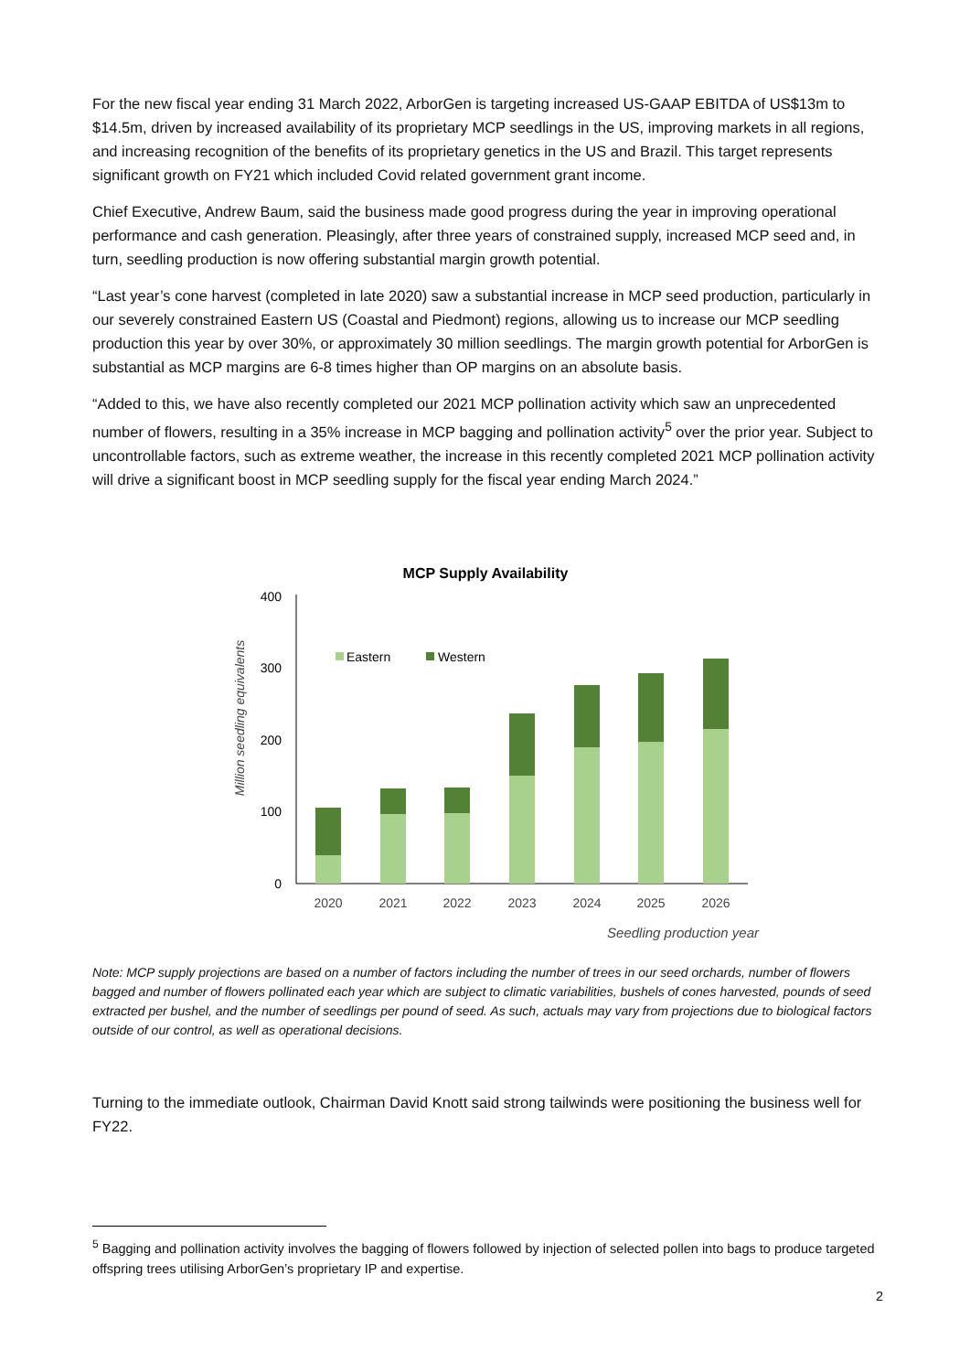For the new fiscal year ending 31 March 2022, ArborGen is targeting increased US-GAAP EBITDA of US$13m to $14.5m, driven by increased availability of its proprietary MCP seedlings in the US, improving markets in all regions, and increasing recognition of the benefits of its proprietary genetics in the US and Brazil. This target represents significant growth on FY21 which included Covid related government grant income.
Chief Executive, Andrew Baum, said the business made good progress during the year in improving operational performance and cash generation. Pleasingly, after three years of constrained supply, increased MCP seed and, in turn, seedling production is now offering substantial margin growth potential.
“Last year’s cone harvest (completed in late 2020) saw a substantial increase in MCP seed production, particularly in our severely constrained Eastern US (Coastal and Piedmont) regions, allowing us to increase our MCP seedling production this year by over 30%, or approximately 30 million seedlings. The margin growth potential for ArborGen is substantial as MCP margins are 6-8 times higher than OP margins on an absolute basis.
“Added to this, we have also recently completed our 2021 MCP pollination activity which saw an unprecedented number of flowers, resulting in a 35% increase in MCP bagging and pollination activity<sup>5</sup> over the prior year. Subject to uncontrollable factors, such as extreme weather, the increase in this recently completed 2021 MCP pollination activity will drive a significant boost in MCP seedling supply for the fiscal year ending March 2024.”
MCP Supply Availability
400
300
200
100
0
Million seedling equivalents
Eastern
Western
2020
2021
2022
2023
2024
2025
2026
Seedling production year
Note: MCP supply projections are based on a number of factors including the number of trees in our seed orchards, number of flowers bagged and number of flowers pollinated each year which are subject to climatic variabilities, bushels of cones harvested, pounds of seed extracted per bushel, and the number of seedlings per pound of seed. As such, actuals may vary from projections due to biological factors outside of our control, as well as operational decisions.
Turning to the immediate outlook, Chairman David Knott said strong tailwinds were positioning the business well for FY22.
<sup>5</sup> Bagging and pollination activity involves the bagging of flowers followed by injection of selected pollen into bags to produce targeted offspring trees utilising ArborGen’s proprietary IP and expertise.
2